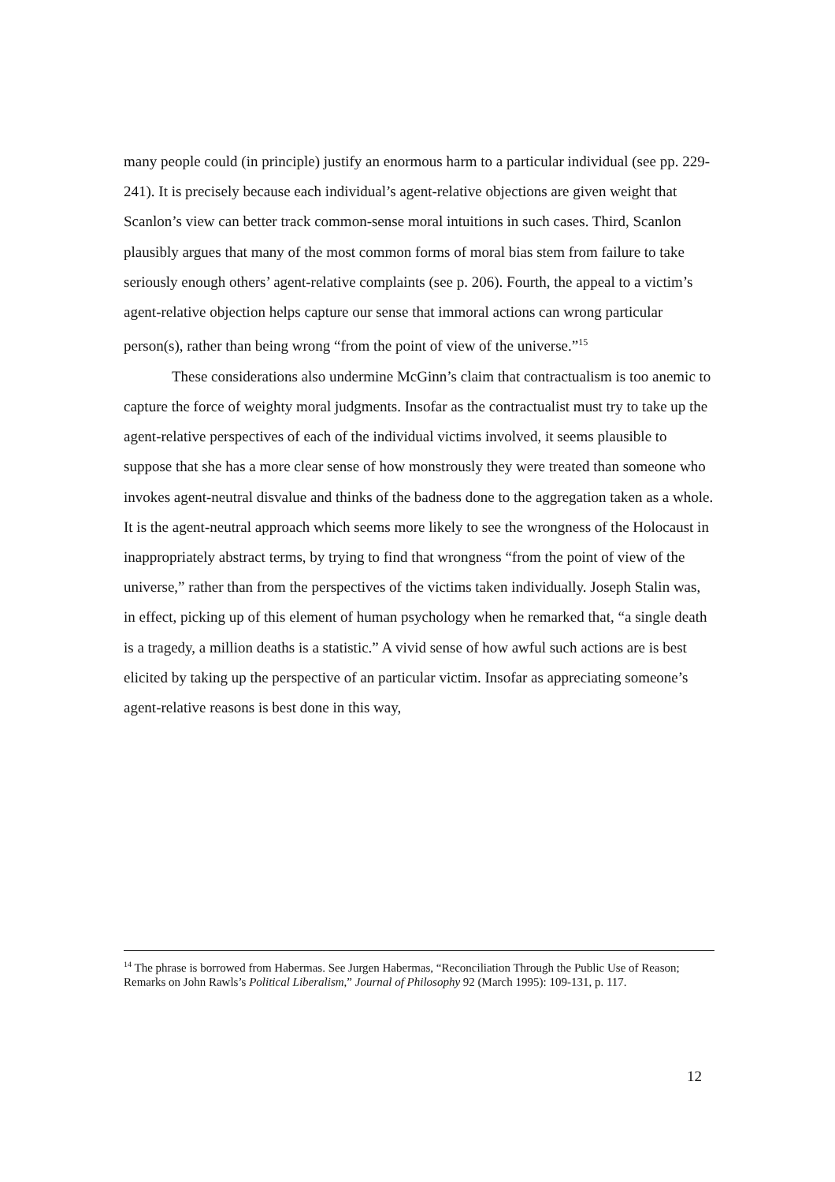many people could (in principle) justify an enormous harm to a particular individual (see pp. 229-241). It is precisely because each individual’s agent-relative objections are given weight that Scanlon’s view can better track common-sense moral intuitions in such cases. Third, Scanlon plausibly argues that many of the most common forms of moral bias stem from failure to take seriously enough others’ agent-relative complaints (see p. 206). Fourth, the appeal to a victim’s agent-relative objection helps capture our sense that immoral actions can wrong particular person(s), rather than being wrong “from the point of view of the universe.”<sup>15</sup>
These considerations also undermine McGinn’s claim that contractualism is too anemic to capture the force of weighty moral judgments. Insofar as the contractualist must try to take up the agent-relative perspectives of each of the individual victims involved, it seems plausible to suppose that she has a more clear sense of how monstrously they were treated than someone who invokes agent-neutral disvalue and thinks of the badness done to the aggregation taken as a whole. It is the agent-neutral approach which seems more likely to see the wrongness of the Holocaust in inappropriately abstract terms, by trying to find that wrongness “from the point of view of the universe,” rather than from the perspectives of the victims taken individually. Joseph Stalin was, in effect, picking up of this element of human psychology when he remarked that, “a single death is a tragedy, a million deaths is a statistic.” A vivid sense of how awful such actions are is best elicited by taking up the perspective of an particular victim. Insofar as appreciating someone’s agent-relative reasons is best done in this way,
<sup>14</sup> The phrase is borrowed from Habermas. See Jurgen Habermas, “Reconciliation Through the Public Use of Reason; Remarks on John Rawls’s Political Liberalism,” Journal of Philosophy 92 (March 1995): 109-131, p. 117.
12